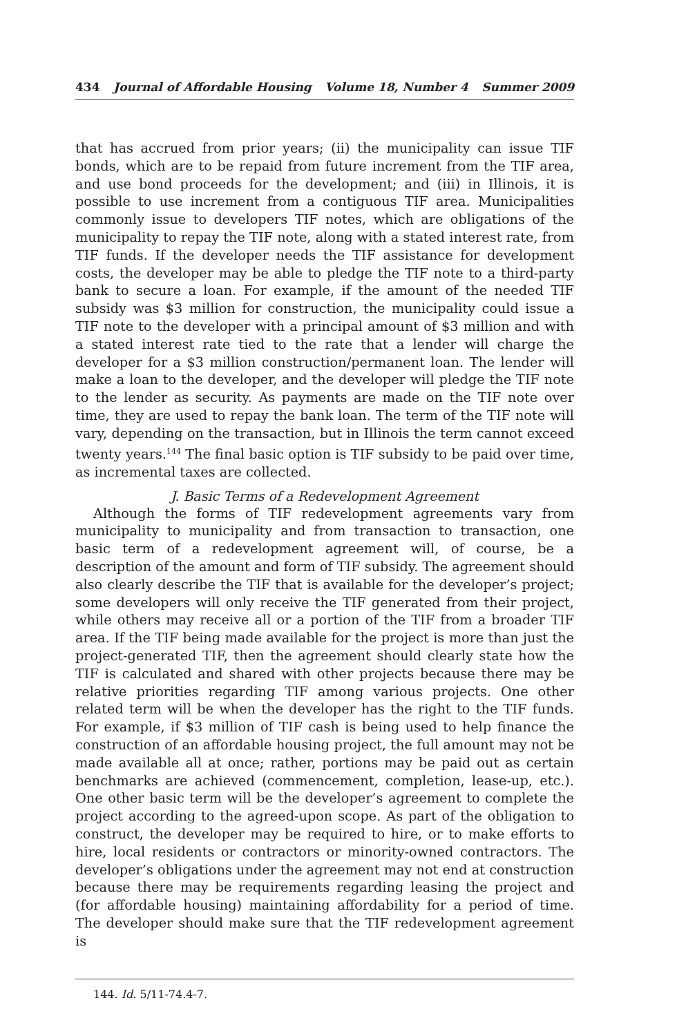434 Journal of Affordable Housing Volume 18, Number 4 Summer 2009
that has accrued from prior years; (ii) the municipality can issue TIF bonds, which are to be repaid from future increment from the TIF area, and use bond proceeds for the development; and (iii) in Illinois, it is possible to use increment from a contiguous TIF area. Municipalities commonly issue to developers TIF notes, which are obligations of the municipality to repay the TIF note, along with a stated interest rate, from TIF funds. If the developer needs the TIF assistance for development costs, the developer may be able to pledge the TIF note to a third-party bank to secure a loan. For example, if the amount of the needed TIF subsidy was $3 million for construction, the municipality could issue a TIF note to the developer with a principal amount of $3 million and with a stated interest rate tied to the rate that a lender will charge the developer for a $3 million construction/permanent loan. The lender will make a loan to the developer, and the developer will pledge the TIF note to the lender as security. As payments are made on the TIF note over time, they are used to repay the bank loan. The term of the TIF note will vary, depending on the transaction, but in Illinois the term cannot exceed twenty years.<sup>144</sup> The final basic option is TIF subsidy to be paid over time, as incremental taxes are collected.
J. Basic Terms of a Redevelopment Agreement
Although the forms of TIF redevelopment agreements vary from municipality to municipality and from transaction to transaction, one basic term of a redevelopment agreement will, of course, be a description of the amount and form of TIF subsidy. The agreement should also clearly describe the TIF that is available for the developer’s project; some developers will only receive the TIF generated from their project, while others may receive all or a portion of the TIF from a broader TIF area. If the TIF being made available for the project is more than just the project-generated TIF, then the agreement should clearly state how the TIF is calculated and shared with other projects because there may be relative priorities regarding TIF among various projects. One other related term will be when the developer has the right to the TIF funds. For example, if $3 million of TIF cash is being used to help finance the construction of an affordable housing project, the full amount may not be made available all at once; rather, portions may be paid out as certain benchmarks are achieved (commencement, completion, lease-up, etc.). One other basic term will be the developer’s agreement to complete the project according to the agreed-upon scope. As part of the obligation to construct, the developer may be required to hire, or to make efforts to hire, local residents or contractors or minority-owned contractors. The developer’s obligations under the agreement may not end at construction because there may be requirements regarding leasing the project and (for affordable housing) maintaining affordability for a period of time. The developer should make sure that the TIF redevelopment agreement is
144. Id. 5/11-74.4-7.